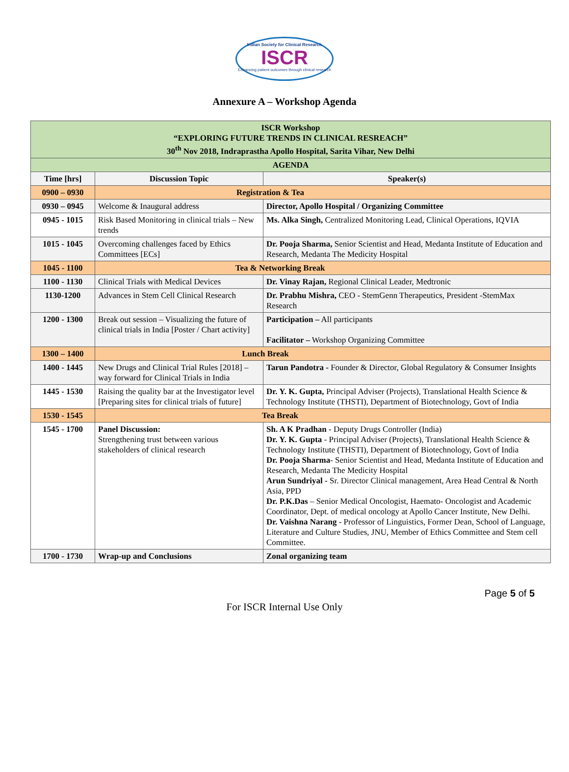Indian Society for Clinical Research
ISCR
Enhancing patient outcomes through clinical research
Annexure A – Workshop Agenda
| ISCR Workshop “EXPLORING FUTURE TRENDS IN CLINICAL RESREACH” 30<sup>th</sup> Nov 2018, Indraprastha Apollo Hospital, Sarita Vihar, New Delhi | | |
| AGENDA | | |
| Time [hrs] | Discussion Topic | Speaker(s) |
| 0900 – 0930 | Registration & Tea | |
| 0930 – 0945 | Welcome & Inaugural address | Director, Apollo Hospital / Organizing Committee |
| 0945 - 1015 | Risk Based Monitoring in clinical trials – New trends | Ms. Alka Singh, Centralized Monitoring Lead, Clinical Operations, IQVIA |
| 1015 - 1045 | Overcoming challenges faced by Ethics Committees [ECs] | Dr. Pooja Sharma, Senior Scientist and Head, Medanta Institute of Education and Research, Medanta The Medicity Hospital |
| 1045 - 1100 | Tea & Networking Break | |
| 1100 - 1130 | Clinical Trials with Medical Devices | Dr. Vinay Rajan, Regional Clinical Leader, Medtronic |
| 1130-1200 | Advances in Stem Cell Clinical Research | Dr. Prabhu Mishra, CEO - StemGenn Therapeutics, President -StemMax Research |
| 1200 - 1300 | Break out session – Visualizing the future of clinical trials in India [Poster / Chart activity] | Participation – All participants Facilitator – Workshop Organizing Committee |
| 1300 – 1400 | Lunch Break | |
| 1400 - 1445 | New Drugs and Clinical Trial Rules [2018] – way forward for Clinical Trials in India | Tarun Pandotra - Founder & Director, Global Regulatory & Consumer Insights |
| 1445 - 1530 | Raising the quality bar at the Investigator level [Preparing sites for clinical trials of future] | Dr. Y. K. Gupta, Principal Adviser (Projects), Translational Health Science & Technology Institute (THSTI), Department of Biotechnology, Govt of India |
| 1530 - 1545 | Tea Break | |
| 1545 - 1700 | Panel Discussion: Strengthening trust between various stakeholders of clinical research | Sh. A K Pradhan - Deputy Drugs Controller (India) Dr. Y. K. Gupta - Principal Adviser (Projects), Translational Health Science & Technology Institute (THSTI), Department of Biotechnology, Govt of India Dr. Pooja Sharma - Senior Scientist and Head, Medanta Institute of Education and Research, Medanta The Medicity Hospital Arun Sundriyal - Sr. Director Clinical management, Area Head Central & North Asia, PPD Dr. P.K.Das – Senior Medical Oncologist, Haemato- Oncologist and Academic Coordinator, Dept. of medical oncology at Apollo Cancer Institute, New Delhi. Dr. Vaishna Narang - Professor of Linguistics, Former Dean, School of Language, Literature and Culture Studies, JNU, Member of Ethics Committee and Stem cell Committee. |
| 1700 - 1730 | Wrap-up and Conclusions | Zonal organizing team |
Page 5 of 5
For ISCR Internal Use Only